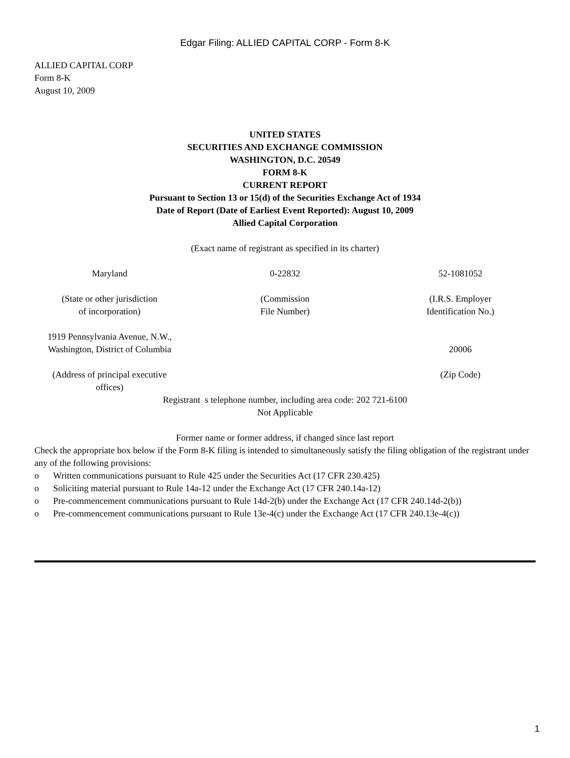Edgar Filing: ALLIED CAPITAL CORP - Form 8-K
ALLIED CAPITAL CORP
Form 8-K
August 10, 2009
UNITED STATES
SECURITIES AND EXCHANGE COMMISSION
WASHINGTON, D.C. 20549
FORM 8-K
CURRENT REPORT
Pursuant to Section 13 or 15(d) of the Securities Exchange Act of 1934
Date of Report (Date of Earliest Event Reported): August 10, 2009
Allied Capital Corporation
(Exact name of registrant as specified in its charter)
| Maryland | 0-22832 | 52-1081052 |
| (State or other jurisdiction of incorporation) | (Commission File Number) | (I.R.S. Employer Identification No.) |
| 1919 Pennsylvania Avenue, N.W., Washington, District of Columbia | | 20006 |
| (Address of principal executive offices) | | (Zip Code) |
Registrant s telephone number, including area code: 202 721-6100
Not Applicable
Former name or former address, if changed since last report
Check the appropriate box below if the Form 8-K filing is intended to simultaneously satisfy the filing obligation of the registrant under any of the following provisions:
o Written communications pursuant to Rule 425 under the Securities Act (17 CFR 230.425)
o Soliciting material pursuant to Rule 14a-12 under the Exchange Act (17 CFR 240.14a-12)
o Pre-commencement communications pursuant to Rule 14d-2(b) under the Exchange Act (17 CFR 240.14d-2(b))
o Pre-commencement communications pursuant to Rule 13e-4(c) under the Exchange Act (17 CFR 240.13e-4(c))
1